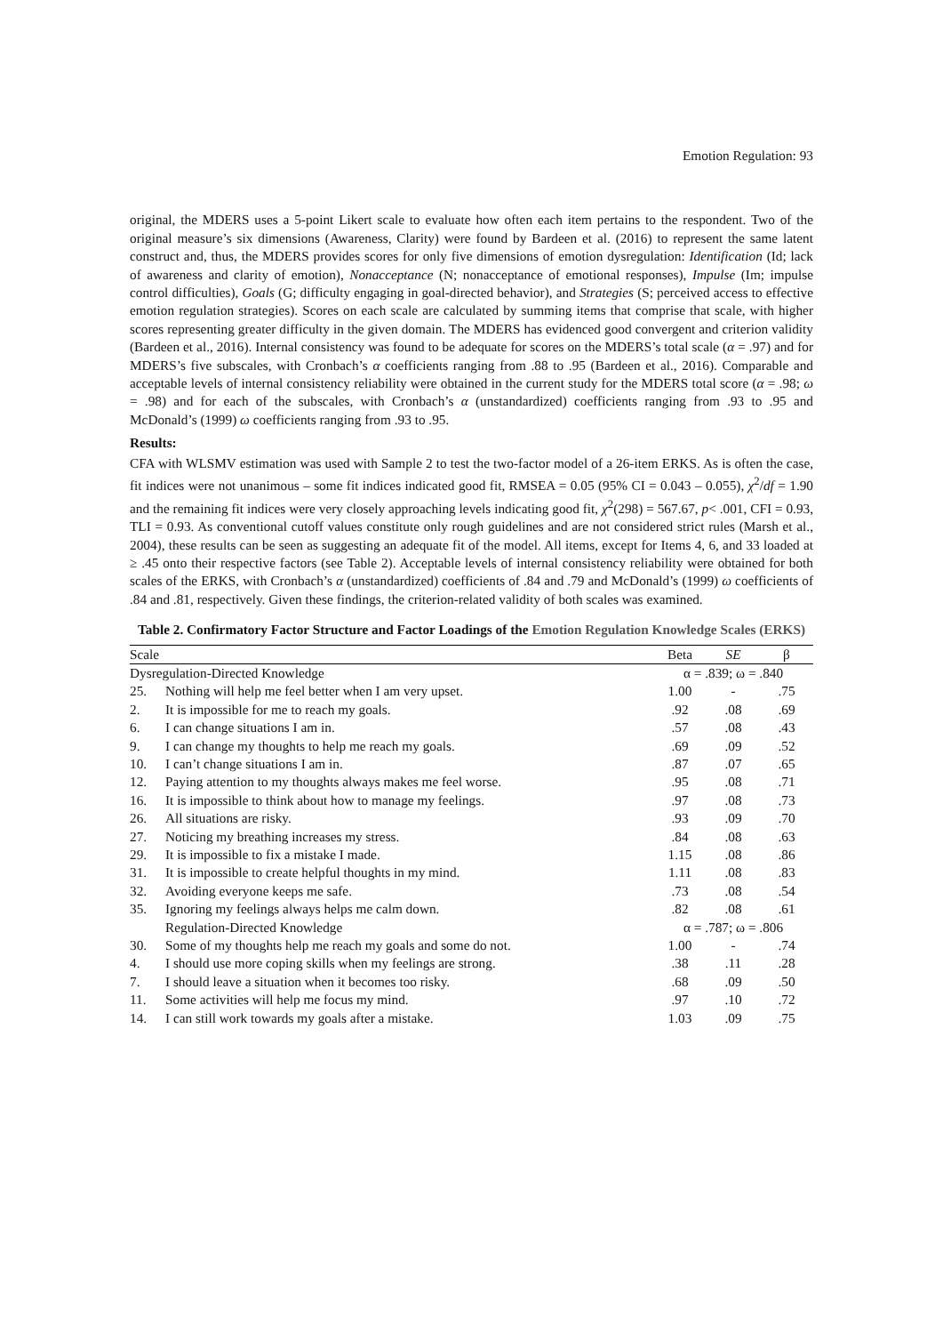Emotion Regulation: 93
original, the MDERS uses a 5-point Likert scale to evaluate how often each item pertains to the respondent. Two of the original measure’s six dimensions (Awareness, Clarity) were found by Bardeen et al. (2016) to represent the same latent construct and, thus, the MDERS provides scores for only five dimensions of emotion dysregulation: Identification (Id; lack of awareness and clarity of emotion), Nonacceptance (N; nonacceptance of emotional responses), Impulse (Im; impulse control difficulties), Goals (G; difficulty engaging in goal-directed behavior), and Strategies (S; perceived access to effective emotion regulation strategies). Scores on each scale are calculated by summing items that comprise that scale, with higher scores representing greater difficulty in the given domain. The MDERS has evidenced good convergent and criterion validity (Bardeen et al., 2016). Internal consistency was found to be adequate for scores on the MDERS’s total scale (α = .97) and for MDERS’s five subscales, with Cronbach’s α coefficients ranging from .88 to .95 (Bardeen et al., 2016). Comparable and acceptable levels of internal consistency reliability were obtained in the current study for the MDERS total score (α = .98; ω = .98) and for each of the subscales, with Cronbach’s α (unstandardized) coefficients ranging from .93 to .95 and McDonald’s (1999) ω coefficients ranging from .93 to .95.
Results:
CFA with WLSMV estimation was used with Sample 2 to test the two-factor model of a 26-item ERKS. As is often the case, fit indices were not unanimous – some fit indices indicated good fit, RMSEA = 0.05 (95% CI = 0.043 – 0.055), χ<sup>2</sup>/df = 1.90 and the remaining fit indices were very closely approaching levels indicating good fit, χ<sup>2</sup>(298) = 567.67, p< .001, CFI = 0.93, TLI = 0.93. As conventional cutoff values constitute only rough guidelines and are not considered strict rules (Marsh et al., 2004), these results can be seen as suggesting an adequate fit of the model. All items, except for Items 4, 6, and 33 loaded at ≥ .45 onto their respective factors (see Table 2). Acceptable levels of internal consistency reliability were obtained for both scales of the ERKS, with Cronbach’s α (unstandardized) coefficients of .84 and .79 and McDonald’s (1999) ω coefficients of .84 and .81, respectively. Given these findings, the criterion-related validity of both scales was examined.
Table 2. Confirmatory Factor Structure and Factor Loadings of the Emotion Regulation Knowledge Scales (ERKS)
| Scale | | Beta | SE | β |
| --- | --- | --- | --- | --- |
| Dysregulation-Directed Knowledge | | α = .839; ω = .840 | | |
| 25. | Nothing will help me feel better when I am very upset. | 1.00 | - | .75 |
| 2. | It is impossible for me to reach my goals. | .92 | .08 | .69 |
| 6. | I can change situations I am in. | .57 | .08 | .43 |
| 9. | I can change my thoughts to help me reach my goals. | .69 | .09 | .52 |
| 10. | I can’t change situations I am in. | .87 | .07 | .65 |
| 12. | Paying attention to my thoughts always makes me feel worse. | .95 | .08 | .71 |
| 16. | It is impossible to think about how to manage my feelings. | .97 | .08 | .73 |
| 26. | All situations are risky. | .93 | .09 | .70 |
| 27. | Noticing my breathing increases my stress. | .84 | .08 | .63 |
| 29. | It is impossible to fix a mistake I made. | 1.15 | .08 | .86 |
| 31. | It is impossible to create helpful thoughts in my mind. | 1.11 | .08 | .83 |
| 32. | Avoiding everyone keeps me safe. | .73 | .08 | .54 |
| 35. | Ignoring my feelings always helps me calm down. | .82 | .08 | .61 |
| | Regulation-Directed Knowledge | α = .787; ω = .806 | | |
| 30. | Some of my thoughts help me reach my goals and some do not. | 1.00 | - | .74 |
| 4. | I should use more coping skills when my feelings are strong. | .38 | .11 | .28 |
| 7. | I should leave a situation when it becomes too risky. | .68 | .09 | .50 |
| 11. | Some activities will help me focus my mind. | .97 | .10 | .72 |
| 14. | I can still work towards my goals after a mistake. | 1.03 | .09 | .75 |